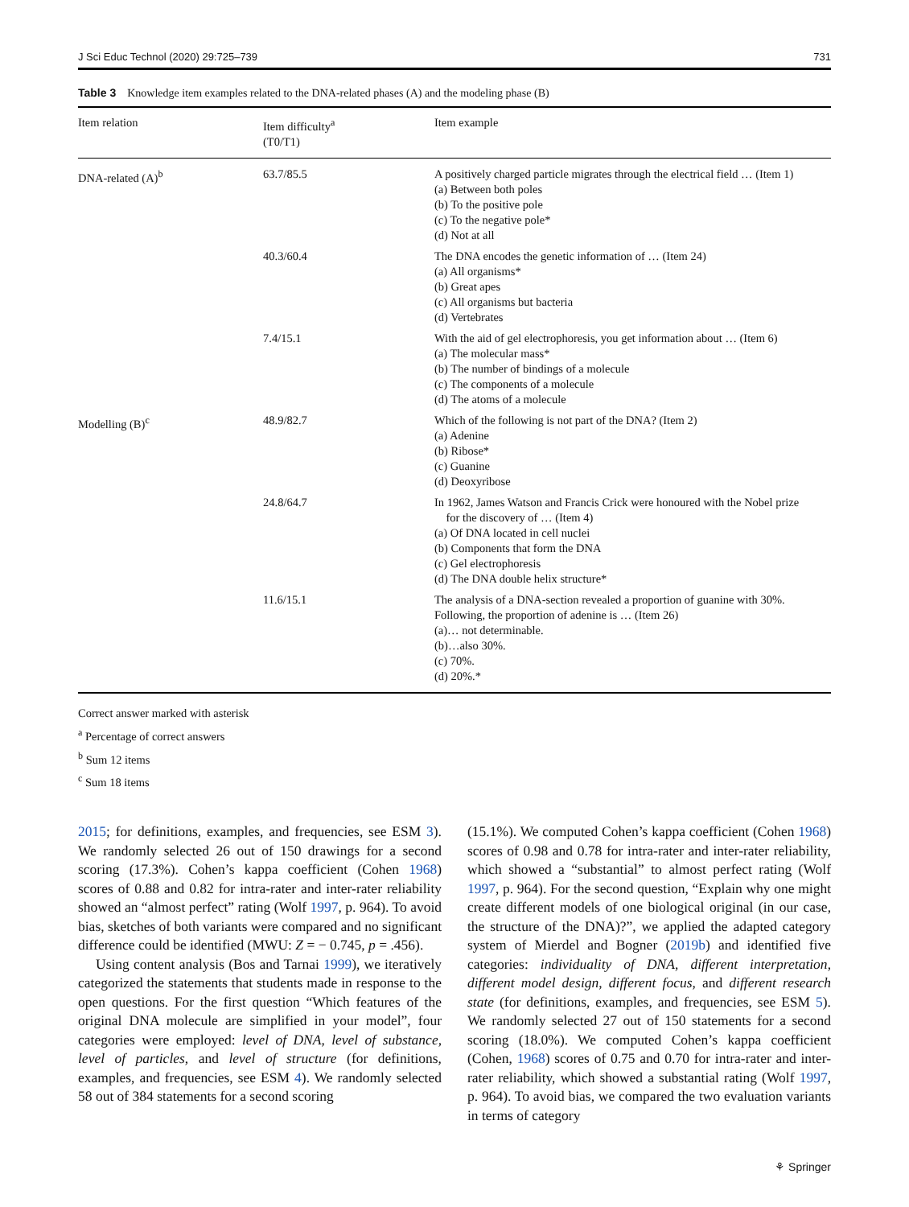J Sci Educ Technol (2020) 29:725–739 731
Table 3 Knowledge item examples related to the DNA-related phases (A) and the modeling phase (B)
| Item relation | Item difficulty<sup>a</sup> (T0/T1) | Item example |
| --- | --- | --- |
| DNA-related (A)<sup>b</sup> | 63.7/85.5 | A positively charged particle migrates through the electrical field … (Item 1) (a) Between both poles (b) To the positive pole (c) To the negative pole* (d) Not at all |
| | 40.3/60.4 | The DNA encodes the genetic information of … (Item 24) (a) All organisms* (b) Great apes (c) All organisms but bacteria (d) Vertebrates |
| | 7.4/15.1 | With the aid of gel electrophoresis, you get information about … (Item 6) (a) The molecular mass* (b) The number of bindings of a molecule (c) The components of a molecule (d) The atoms of a molecule |
| Modelling (B)<sup>c</sup> | 48.9/82.7 | Which of the following is not part of the DNA? (Item 2) (a) Adenine (b) Ribose* (c) Guanine (d) Deoxyribose |
| | 24.8/64.7 | In 1962, James Watson and Francis Crick were honoured with the Nobel prize for the discovery of … (Item 4) (a) Of DNA located in cell nuclei (b) Components that form the DNA (c) Gel electrophoresis (d) The DNA double helix structure* |
| | 11.6/15.1 | The analysis of a DNA-section revealed a proportion of guanine with 30%. Following, the proportion of adenine is … (Item 26) (a)… not determinable. (b)…also 30%. (c) 70%. (d) 20%.* |
Correct answer marked with asterisk
<sup>a</sup> Percentage of correct answers
<sup>b</sup> Sum 12 items
<sup>c</sup> Sum 18 items
2015; for definitions, examples, and frequencies, see ESM 3). We randomly selected 26 out of 150 drawings for a second scoring (17.3%). Cohen’s kappa coefficient (Cohen 1968) scores of 0.88 and 0.82 for intra-rater and inter-rater reliability showed an “almost perfect” rating (Wolf 1997, p. 964). To avoid bias, sketches of both variants were compared and no significant difference could be identified (MWU: Z = − 0.745, p = .456).
Using content analysis (Bos and Tarnai 1999), we iteratively categorized the statements that students made in response to the open questions. For the first question “Which features of the original DNA molecule are simplified in your model”, four categories were employed: level of DNA, level of substance, level of particles, and level of structure (for definitions, examples, and frequencies, see ESM 4). We randomly selected 58 out of 384 statements for a second scoring
(15.1%). We computed Cohen’s kappa coefficient (Cohen 1968) scores of 0.98 and 0.78 for intra-rater and inter-rater reliability, which showed a “substantial” to almost perfect rating (Wolf 1997, p. 964). For the second question, “Explain why one might create different models of one biological original (in our case, the structure of the DNA)?”, we applied the adapted category system of Mierdel and Bogner (2019b) and identified five categories: individuality of DNA, different interpretation, different model design, different focus, and different research state (for definitions, examples, and frequencies, see ESM 5). We randomly selected 27 out of 150 statements for a second scoring (18.0%). We computed Cohen’s kappa coefficient (Cohen, 1968) scores of 0.75 and 0.70 for intra-rater and inter-rater reliability, which showed a substantial rating (Wolf 1997, p. 964). To avoid bias, we compared the two evaluation variants in terms of category
⚘ Springer